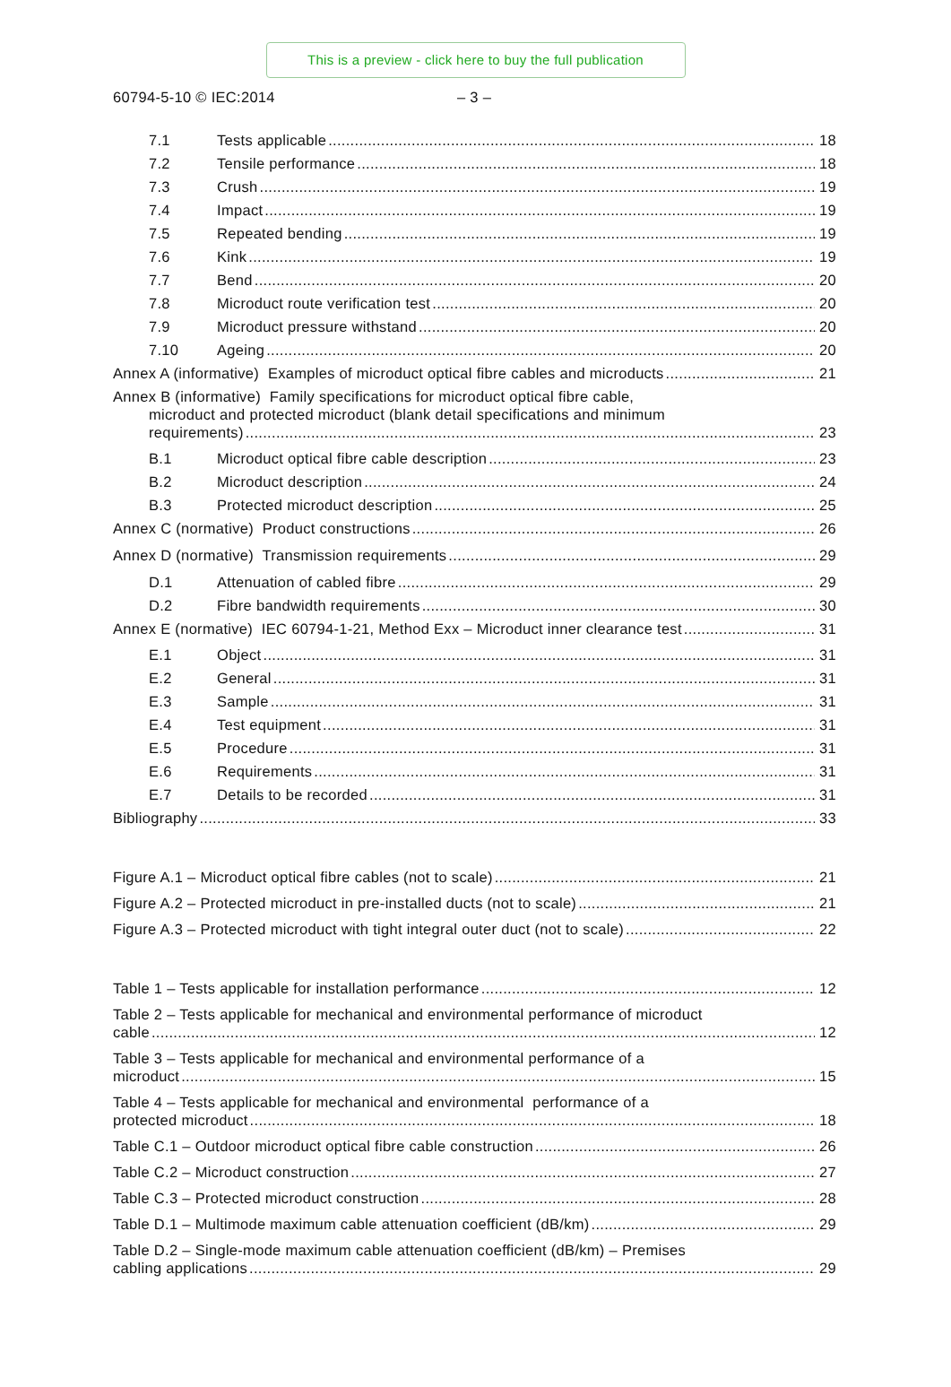This is a preview - click here to buy the full publication
60794-5-10 © IEC:2014 – 3 –
7.1 Tests applicable 18
7.2 Tensile performance 18
7.3 Crush 19
7.4 Impact 19
7.5 Repeated bending 19
7.6 Kink 19
7.7 Bend 20
7.8 Microduct route verification test 20
7.9 Microduct pressure withstand 20
7.10 Ageing 20
Annex A (informative) Examples of microduct optical fibre cables and microducts 21
Annex B (informative) Family specifications for microduct optical fibre cable,
microduct and protected microduct (blank detail specifications and minimum
requirements) 23
B.1 Microduct optical fibre cable description 23
B.2 Microduct description 24
B.3 Protected microduct description 25
Annex C (normative) Product constructions 26
Annex D (normative) Transmission requirements 29
D.1 Attenuation of cabled fibre 29
D.2 Fibre bandwidth requirements 30
Annex E (normative) IEC 60794-1-21, Method Exx – Microduct inner clearance test 31
E.1 Object 31
E.2 General 31
E.3 Sample 31
E.4 Test equipment 31
E.5 Procedure 31
E.6 Requirements 31
E.7 Details to be recorded 31
Bibliography 33
Figure A.1 – Microduct optical fibre cables (not to scale) 21
Figure A.2 – Protected microduct in pre-installed ducts (not to scale) 21
Figure A.3 – Protected microduct with tight integral outer duct (not to scale) 22
Table 1 – Tests applicable for installation performance 12
Table 2 – Tests applicable for mechanical and environmental performance of microduct
cable 12
Table 3 – Tests applicable for mechanical and environmental performance of a
microduct 15
Table 4 – Tests applicable for mechanical and environmental performance of a
protected microduct 18
Table C.1 – Outdoor microduct optical fibre cable construction 26
Table C.2 – Microduct construction 27
Table C.3 – Protected microduct construction 28
Table D.1 – Multimode maximum cable attenuation coefficient (dB/km) 29
Table D.2 – Single-mode maximum cable attenuation coefficient (dB/km) – Premises
cabling applications 29